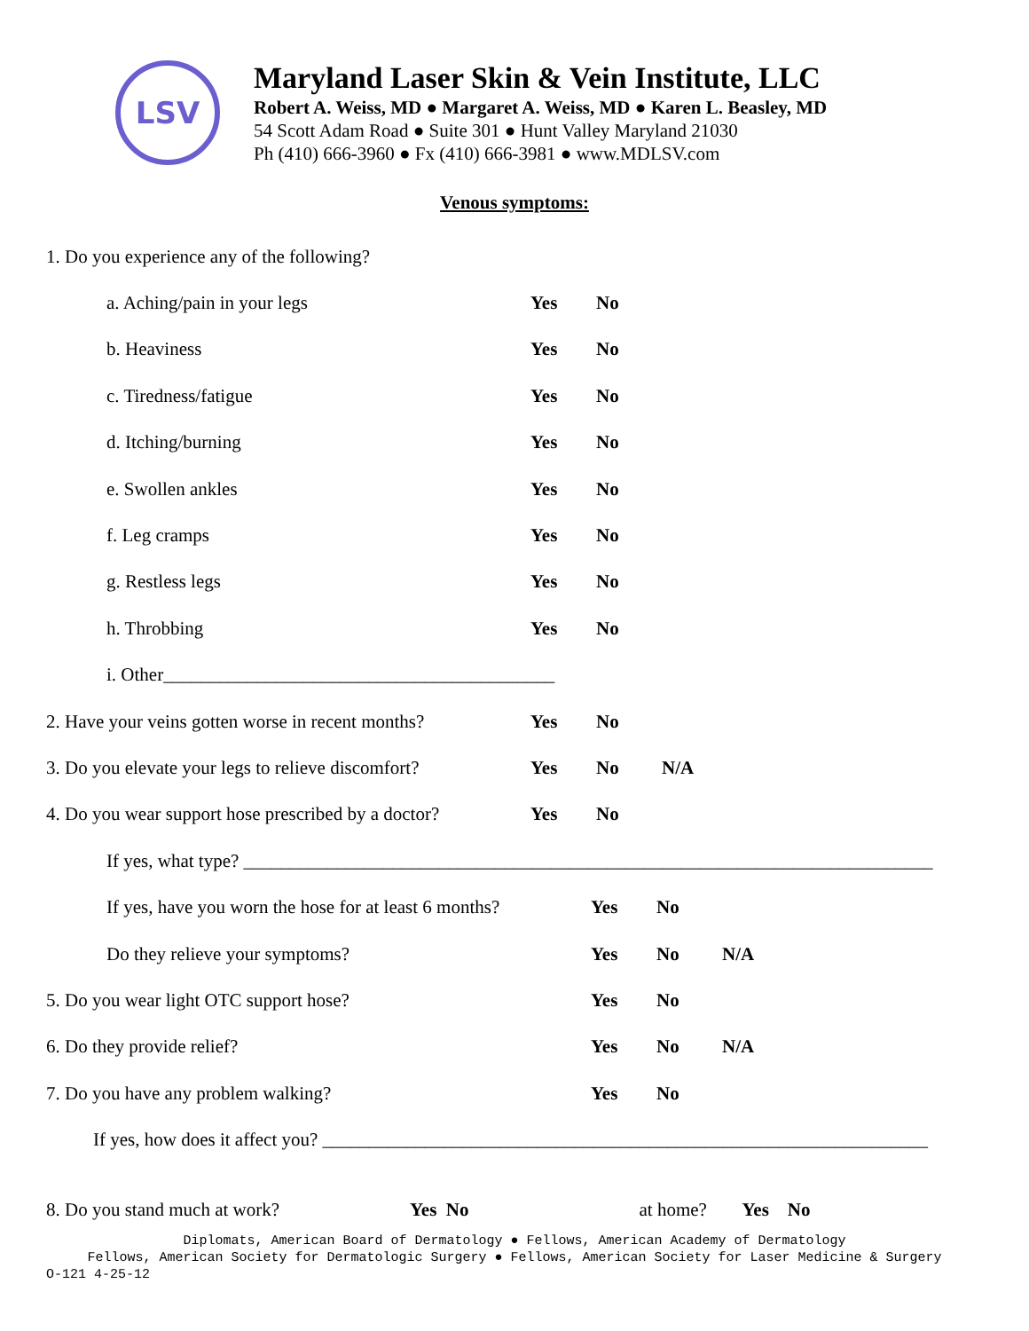LSV
Maryland Laser Skin & Vein Institute, LLC
Robert A. Weiss, MD ● Margaret A. Weiss, MD ● Karen L. Beasley, MD
54 Scott Adam Road ● Suite 301 ● Hunt Valley Maryland 21030
Ph (410) 666-3960 ● Fx (410) 666-3981 ● www.MDLSV.com
Venous symptoms:
1. Do you experience any of the following?
a. Aching/pain in your legs Yes No
b. Heaviness Yes No
c. Tiredness/fatigue Yes No
d. Itching/burning Yes No
e. Swollen ankles Yes No
f. Leg cramps Yes No
g. Restless legs Yes No
h. Throbbing Yes No
i. Other__________________________________________
2. Have your veins gotten worse in recent months? Yes No
3. Do you elevate your legs to relieve discomfort? Yes No N/A
4. Do you wear support hose prescribed by a doctor? Yes No
If yes, what type? __________________________________________________________________________
If yes, have you worn the hose for at least 6 months? Yes No
Do they relieve your symptoms? Yes No N/A
5. Do you wear light OTC support hose? Yes No
6. Do they provide relief? Yes No N/A
7. Do you have any problem walking? Yes No
If yes, how does it affect you? _________________________________________________________________
8. Do you stand much at work? Yes No at home? Yes No
Diplomats, American Board of Dermatology ● Fellows, American Academy of Dermatology
Fellows, American Society for Dermatologic Surgery ● Fellows, American Society for Laser Medicine & Surgery
O-121 4-25-12